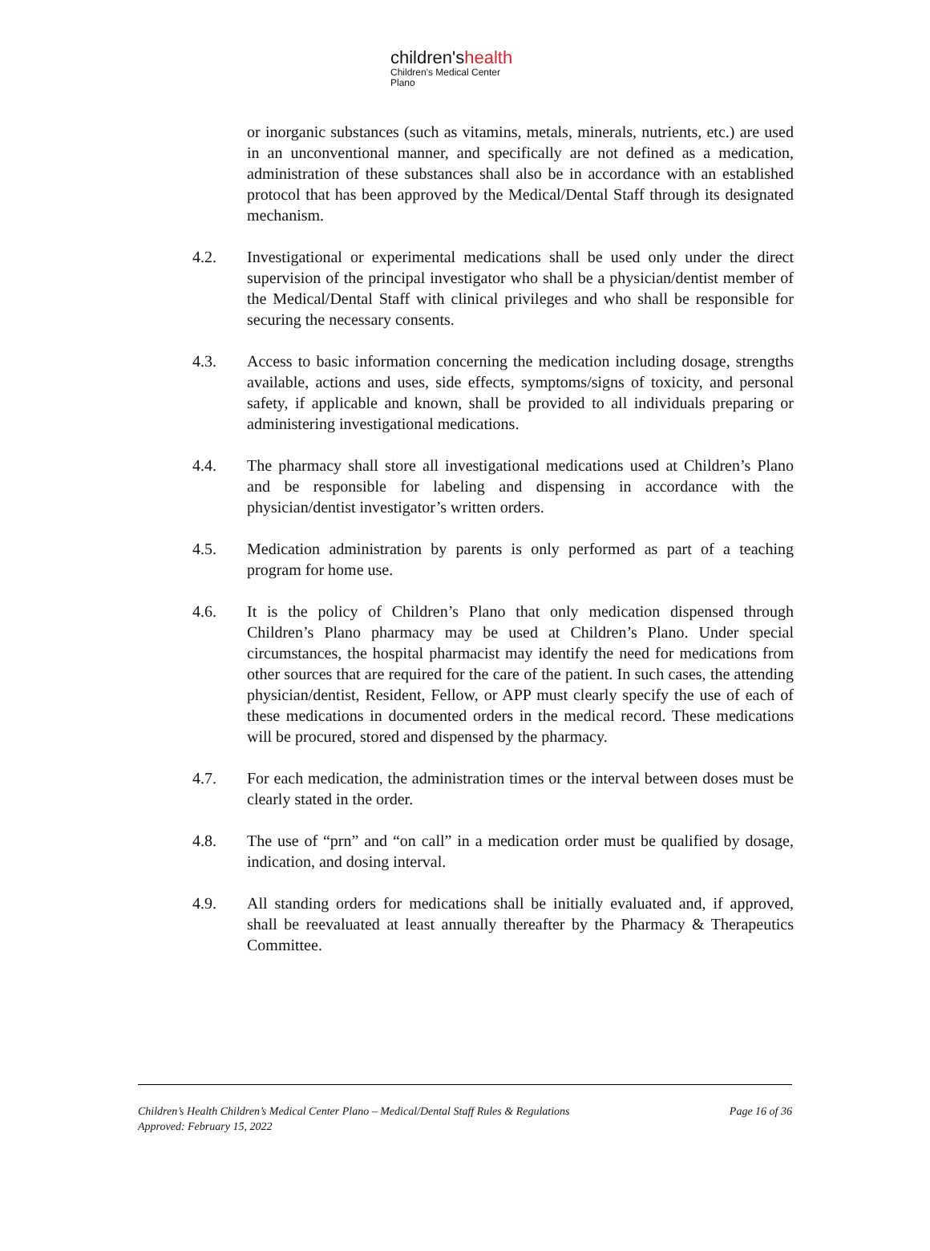children'shealth
Children's Medical Center
Plano
or inorganic substances (such as vitamins, metals, minerals, nutrients, etc.) are used in an unconventional manner, and specifically are not defined as a medication, administration of these substances shall also be in accordance with an established protocol that has been approved by the Medical/Dental Staff through its designated mechanism.
4.2. Investigational or experimental medications shall be used only under the direct supervision of the principal investigator who shall be a physician/dentist member of the Medical/Dental Staff with clinical privileges and who shall be responsible for securing the necessary consents.
4.3. Access to basic information concerning the medication including dosage, strengths available, actions and uses, side effects, symptoms/signs of toxicity, and personal safety, if applicable and known, shall be provided to all individuals preparing or administering investigational medications.
4.4. The pharmacy shall store all investigational medications used at Children’s Plano and be responsible for labeling and dispensing in accordance with the physician/dentist investigator’s written orders.
4.5. Medication administration by parents is only performed as part of a teaching program for home use.
4.6. It is the policy of Children’s Plano that only medication dispensed through Children’s Plano pharmacy may be used at Children’s Plano. Under special circumstances, the hospital pharmacist may identify the need for medications from other sources that are required for the care of the patient. In such cases, the attending physician/dentist, Resident, Fellow, or APP must clearly specify the use of each of these medications in documented orders in the medical record. These medications will be procured, stored and dispensed by the pharmacy.
4.7. For each medication, the administration times or the interval between doses must be clearly stated in the order.
4.8. The use of “prn” and “on call” in a medication order must be qualified by dosage, indication, and dosing interval.
4.9. All standing orders for medications shall be initially evaluated and, if approved, shall be reevaluated at least annually thereafter by the Pharmacy & Therapeutics Committee.
Children’s Health Children’s Medical Center Plano – Medical/Dental Staff Rules & Regulations Page 16 of 36
Approved: February 15, 2022